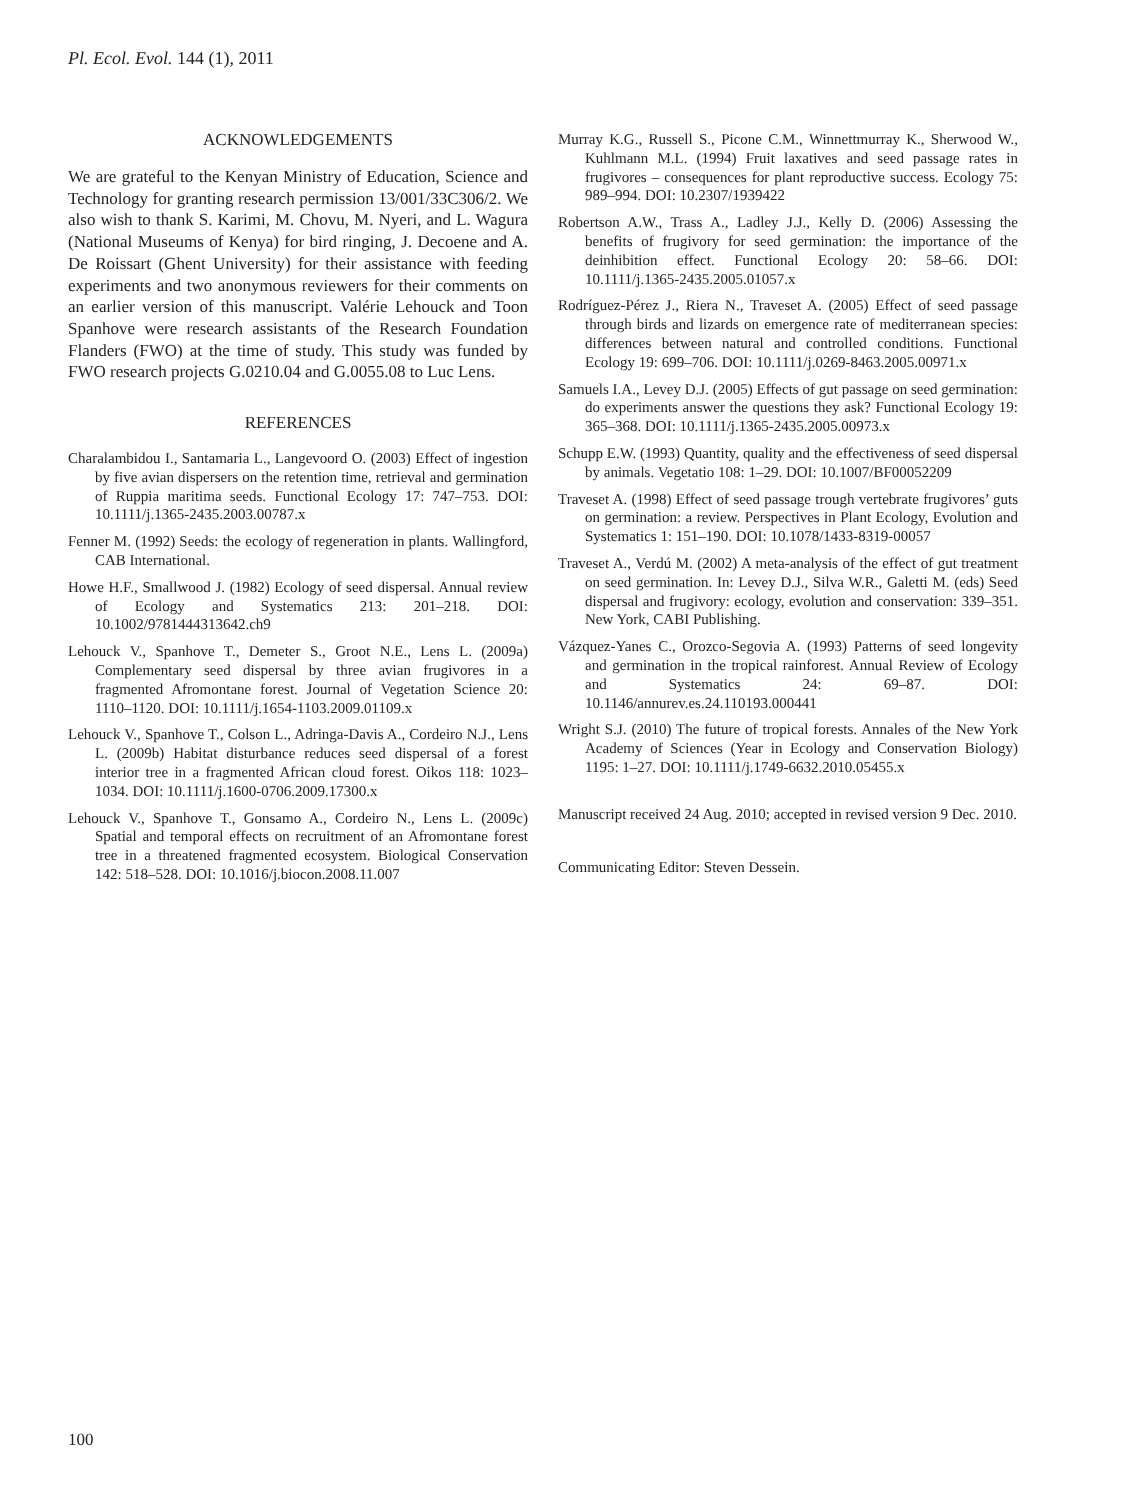Pl. Ecol. Evol. 144 (1), 2011
ACKNOWLEDGEMENTS
We are grateful to the Kenyan Ministry of Education, Science and Technology for granting research permission 13/001/33C306/2. We also wish to thank S. Karimi, M. Chovu, M. Nyeri, and L. Wagura (National Museums of Kenya) for bird ringing, J. Decoene and A. De Roissart (Ghent University) for their assistance with feeding experiments and two anonymous reviewers for their comments on an earlier version of this manuscript. Valérie Lehouck and Toon Spanhove were research assistants of the Research Foundation Flanders (FWO) at the time of study. This study was funded by FWO research projects G.0210.04 and G.0055.08 to Luc Lens.
REFERENCES
Charalambidou I., Santamaria L., Langevoord O. (2003) Effect of ingestion by five avian dispersers on the retention time, retrieval and germination of Ruppia maritima seeds. Functional Ecology 17: 747–753. DOI: 10.1111/j.1365-2435.2003.00787.x
Fenner M. (1992) Seeds: the ecology of regeneration in plants. Wallingford, CAB International.
Howe H.F., Smallwood J. (1982) Ecology of seed dispersal. Annual review of Ecology and Systematics 213: 201–218. DOI: 10.1002/9781444313642.ch9
Lehouck V., Spanhove T., Demeter S., Groot N.E., Lens L. (2009a) Complementary seed dispersal by three avian frugivores in a fragmented Afromontane forest. Journal of Vegetation Science 20: 1110–1120. DOI: 10.1111/j.1654-1103.2009.01109.x
Lehouck V., Spanhove T., Colson L., Adringa-Davis A., Cordeiro N.J., Lens L. (2009b) Habitat disturbance reduces seed dispersal of a forest interior tree in a fragmented African cloud forest. Oikos 118: 1023–1034. DOI: 10.1111/j.1600-0706.2009.17300.x
Lehouck V., Spanhove T., Gonsamo A., Cordeiro N., Lens L. (2009c) Spatial and temporal effects on recruitment of an Afromontane forest tree in a threatened fragmented ecosystem. Biological Conservation 142: 518–528. DOI: 10.1016/j.biocon.2008.11.007
Murray K.G., Russell S., Picone C.M., Winnettmurray K., Sherwood W., Kuhlmann M.L. (1994) Fruit laxatives and seed passage rates in frugivores – consequences for plant reproductive success. Ecology 75: 989–994. DOI: 10.2307/1939422
Robertson A.W., Trass A., Ladley J.J., Kelly D. (2006) Assessing the benefits of frugivory for seed germination: the importance of the deinhibition effect. Functional Ecology 20: 58–66. DOI: 10.1111/j.1365-2435.2005.01057.x
Rodríguez-Pérez J., Riera N., Traveset A. (2005) Effect of seed passage through birds and lizards on emergence rate of mediterranean species: differences between natural and controlled conditions. Functional Ecology 19: 699–706. DOI: 10.1111/j.0269-8463.2005.00971.x
Samuels I.A., Levey D.J. (2005) Effects of gut passage on seed germination: do experiments answer the questions they ask? Functional Ecology 19: 365–368. DOI: 10.1111/j.1365-2435.2005.00973.x
Schupp E.W. (1993) Quantity, quality and the effectiveness of seed dispersal by animals. Vegetatio 108: 1–29. DOI: 10.1007/BF00052209
Traveset A. (1998) Effect of seed passage trough vertebrate frugivores’ guts on germination: a review. Perspectives in Plant Ecology, Evolution and Systematics 1: 151–190. DOI: 10.1078/1433-8319-00057
Traveset A., Verdú M. (2002) A meta-analysis of the effect of gut treatment on seed germination. In: Levey D.J., Silva W.R., Galetti M. (eds) Seed dispersal and frugivory: ecology, evolution and conservation: 339–351. New York, CABI Publishing.
Vázquez-Yanes C., Orozco-Segovia A. (1993) Patterns of seed longevity and germination in the tropical rainforest. Annual Review of Ecology and Systematics 24: 69–87. DOI: 10.1146/annurev.es.24.110193.000441
Wright S.J. (2010) The future of tropical forests. Annales of the New York Academy of Sciences (Year in Ecology and Conservation Biology) 1195: 1–27. DOI: 10.1111/j.1749-6632.2010.05455.x
Manuscript received 24 Aug. 2010; accepted in revised version 9 Dec. 2010.
Communicating Editor: Steven Dessein.
100